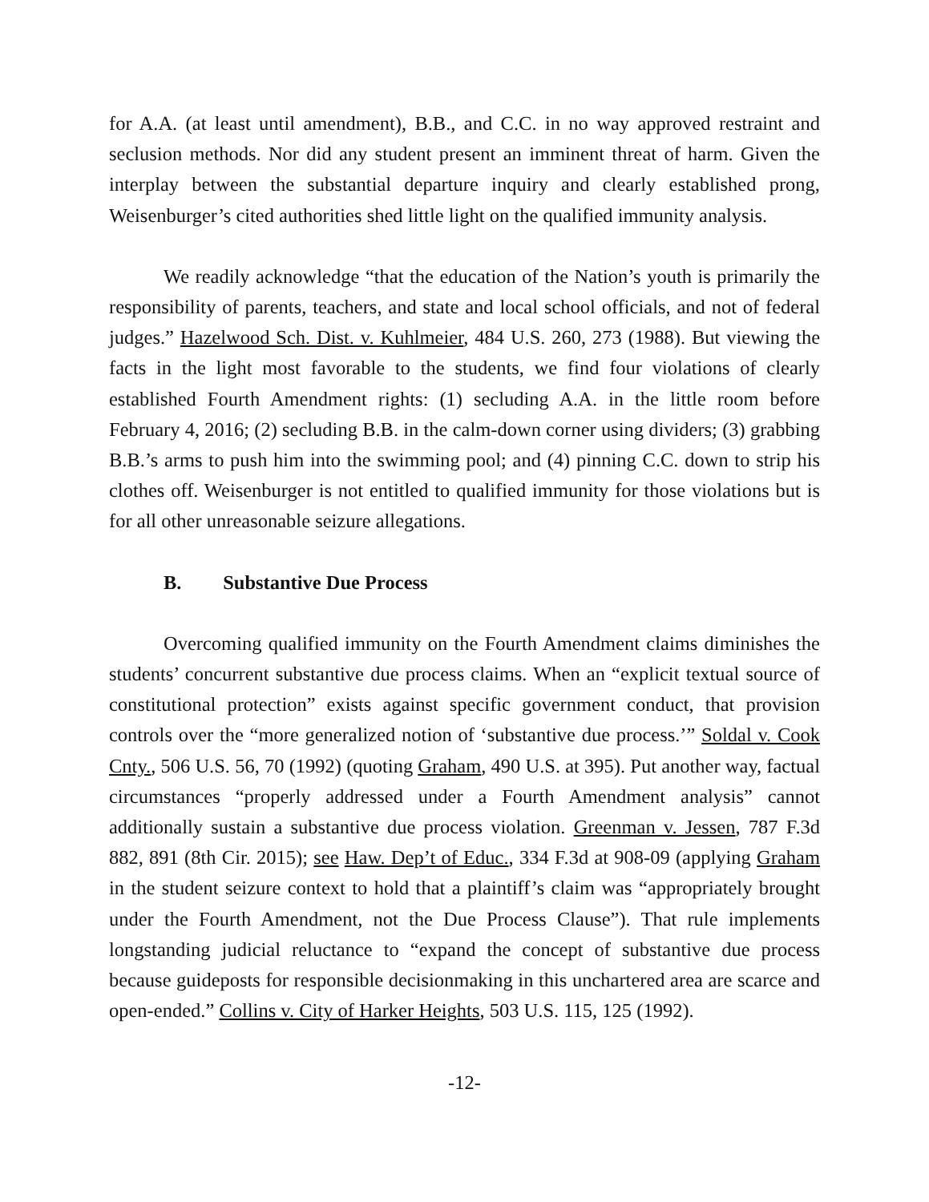for A.A. (at least until amendment), B.B., and C.C. in no way approved restraint and seclusion methods. Nor did any student present an imminent threat of harm. Given the interplay between the substantial departure inquiry and clearly established prong, Weisenburger’s cited authorities shed little light on the qualified immunity analysis.
We readily acknowledge “that the education of the Nation’s youth is primarily the responsibility of parents, teachers, and state and local school officials, and not of federal judges.” Hazelwood Sch. Dist. v. Kuhlmeier, 484 U.S. 260, 273 (1988). But viewing the facts in the light most favorable to the students, we find four violations of clearly established Fourth Amendment rights: (1) secluding A.A. in the little room before February 4, 2016; (2) secluding B.B. in the calm-down corner using dividers; (3) grabbing B.B.’s arms to push him into the swimming pool; and (4) pinning C.C. down to strip his clothes off. Weisenburger is not entitled to qualified immunity for those violations but is for all other unreasonable seizure allegations.
B. Substantive Due Process
Overcoming qualified immunity on the Fourth Amendment claims diminishes the students’ concurrent substantive due process claims. When an “explicit textual source of constitutional protection” exists against specific government conduct, that provision controls over the “more generalized notion of ‘substantive due process.’” Soldal v. Cook Cnty., 506 U.S. 56, 70 (1992) (quoting Graham, 490 U.S. at 395). Put another way, factual circumstances “properly addressed under a Fourth Amendment analysis” cannot additionally sustain a substantive due process violation. Greenman v. Jessen, 787 F.3d 882, 891 (8th Cir. 2015); see Haw. Dep’t of Educ., 334 F.3d at 908-09 (applying Graham in the student seizure context to hold that a plaintiff’s claim was “appropriately brought under the Fourth Amendment, not the Due Process Clause”). That rule implements longstanding judicial reluctance to “expand the concept of substantive due process because guideposts for responsible decisionmaking in this unchartered area are scarce and open-ended.” Collins v. City of Harker Heights, 503 U.S. 115, 125 (1992).
-12-